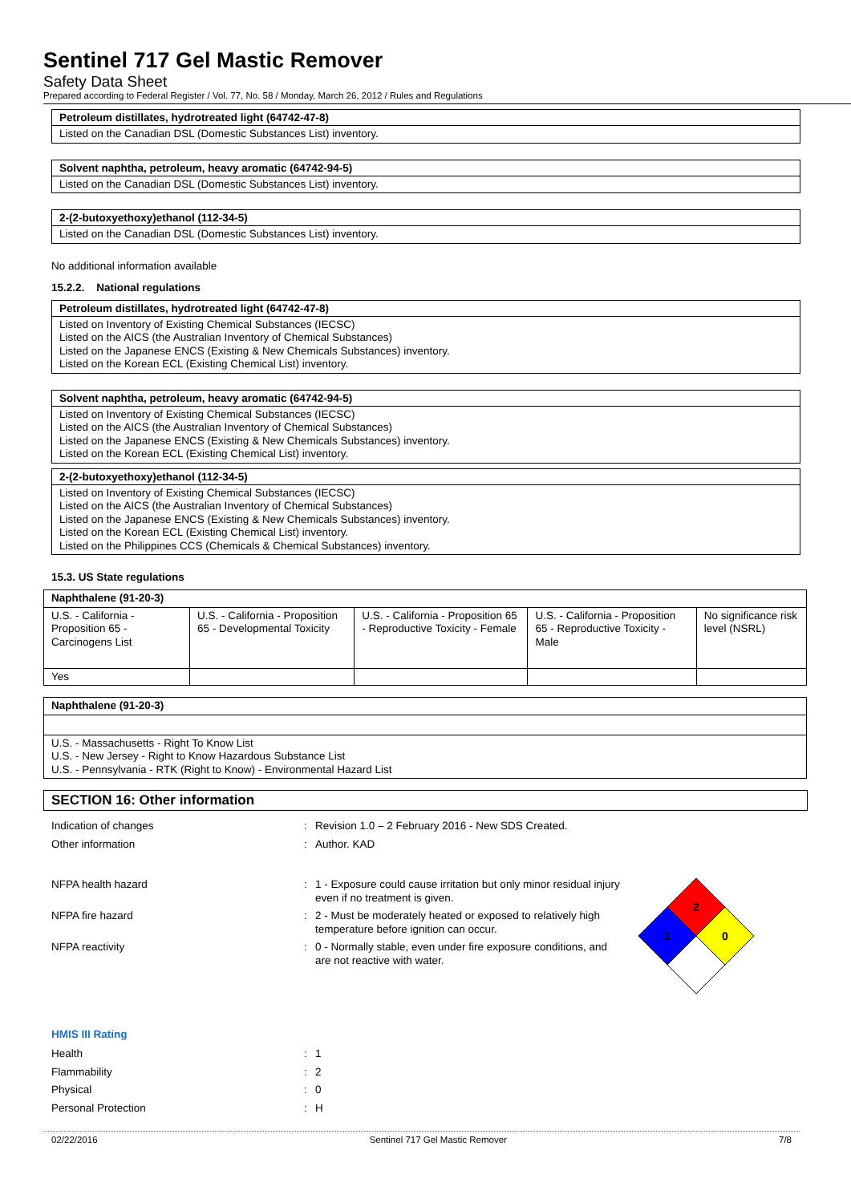Sentinel 717 Gel Mastic Remover
Safety Data Sheet
Prepared according to Federal Register / Vol. 77, No. 58 / Monday, March 26, 2012 / Rules and Regulations
Petroleum distillates, hydrotreated light (64742-47-8)
Listed on the Canadian DSL (Domestic Substances List) inventory.
Solvent naphtha, petroleum, heavy aromatic (64742-94-5)
Listed on the Canadian DSL (Domestic Substances List) inventory.
2-(2-butoxyethoxy)ethanol (112-34-5)
Listed on the Canadian DSL (Domestic Substances List) inventory.
No additional information available
15.2.2. National regulations
Petroleum distillates, hydrotreated light (64742-47-8)
Listed on Inventory of Existing Chemical Substances (IECSC)
Listed on the AICS (the Australian Inventory of Chemical Substances)
Listed on the Japanese ENCS (Existing & New Chemicals Substances) inventory.
Listed on the Korean ECL (Existing Chemical List) inventory.
Solvent naphtha, petroleum, heavy aromatic (64742-94-5)
Listed on Inventory of Existing Chemical Substances (IECSC)
Listed on the AICS (the Australian Inventory of Chemical Substances)
Listed on the Japanese ENCS (Existing & New Chemicals Substances) inventory.
Listed on the Korean ECL (Existing Chemical List) inventory.
2-(2-butoxyethoxy)ethanol (112-34-5)
Listed on Inventory of Existing Chemical Substances (IECSC)
Listed on the AICS (the Australian Inventory of Chemical Substances)
Listed on the Japanese ENCS (Existing & New Chemicals Substances) inventory.
Listed on the Korean ECL (Existing Chemical List) inventory.
Listed on the Philippines CCS (Chemicals & Chemical Substances) inventory.
15.3. US State regulations
| Naphthalene (91-20-3) | | | | |
| U.S. - California - Proposition 65 - Carcinogens List | U.S. - California - Proposition 65 - Developmental Toxicity | U.S. - California - Proposition 65 - Reproductive Toxicity - Female | U.S. - California - Proposition 65 - Reproductive Toxicity - Male | No significance risk level (NSRL) |
| Yes | | | | |
| Naphthalene (91-20-3) |
| U.S. - Massachusetts - Right To Know List U.S. - New Jersey - Right to Know Hazardous Substance List U.S. - Pennsylvania - RTK (Right to Know) - Environmental Hazard List |
SECTION 16: Other information
Indication of changes: Revision 1.0 – 2 February 2016 - New SDS Created.
Other information: Author. KAD
NFPA health hazard: 1 - Exposure could cause irritation but only minor residual injury even if no treatment is given.
NFPA fire hazard: 2 - Must be moderately heated or exposed to relatively high temperature before ignition can occur.
NFPA reactivity: 0 - Normally stable, even under fire exposure conditions, and are not reactive with water.
2
1
0
HMIS III Rating
Health: 1
Flammability: 2
Physical: 0
Personal Protection: H
02/22/2016 Sentinel 717 Gel Mastic Remover 7/8